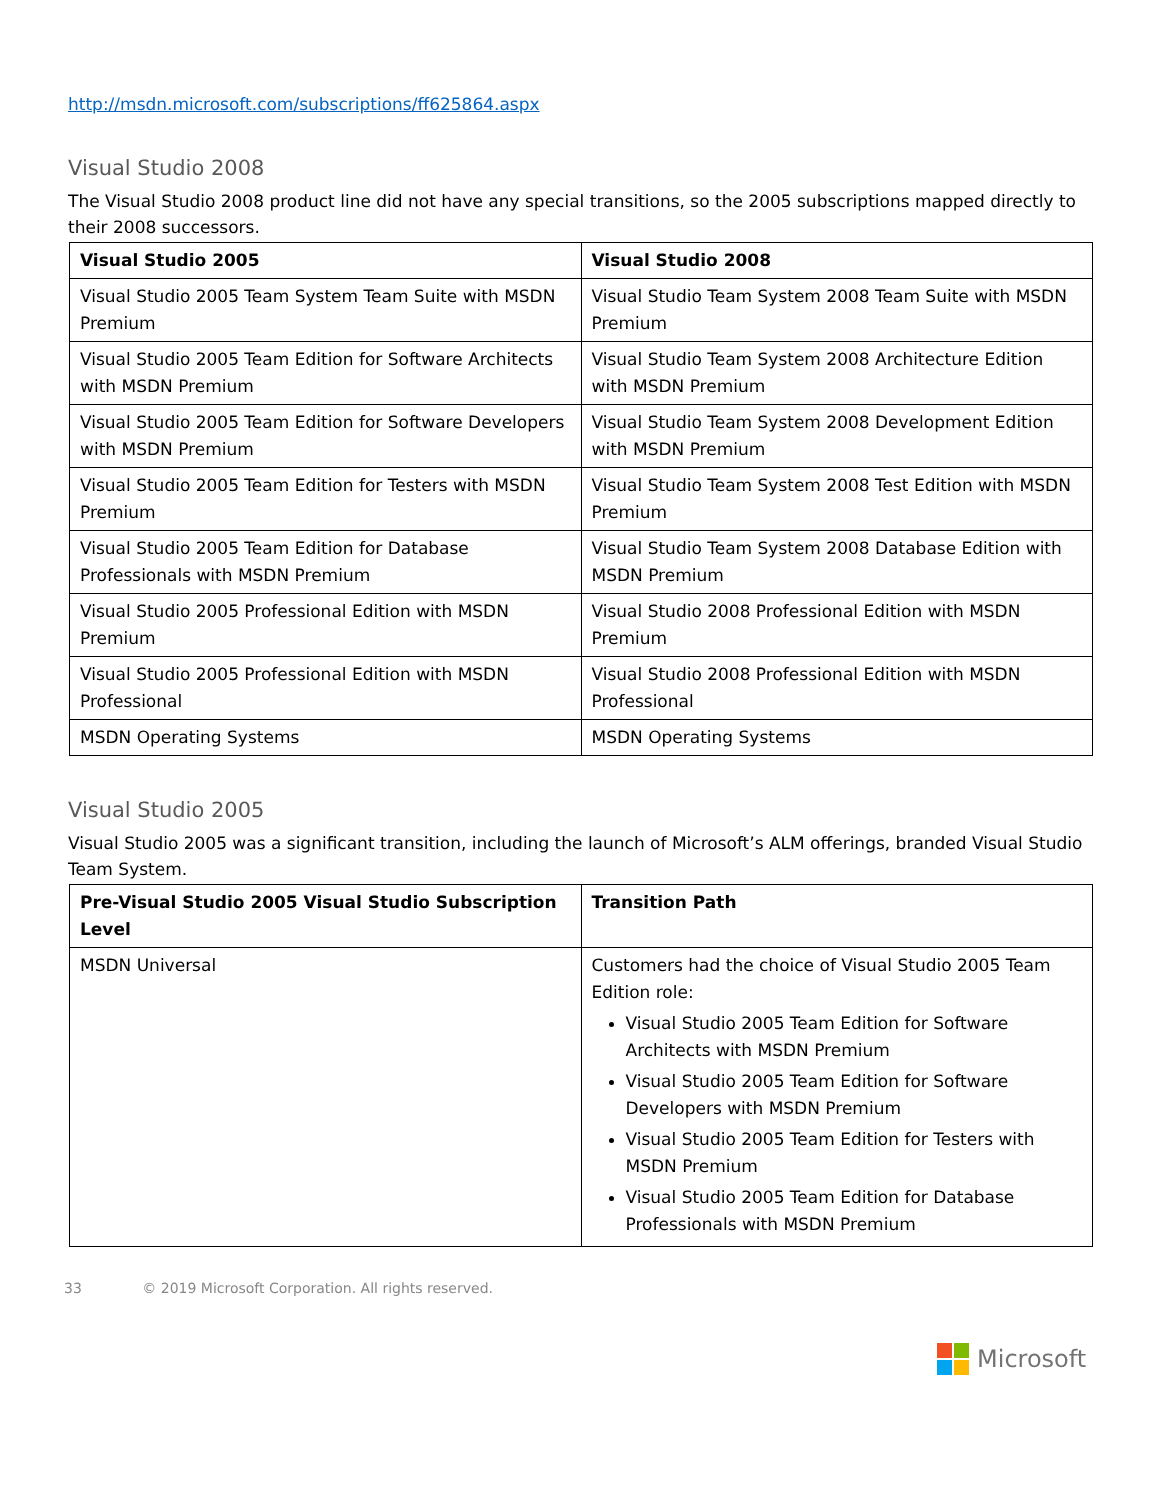http://msdn.microsoft.com/subscriptions/ff625864.aspx
Visual Studio 2008
The Visual Studio 2008 product line did not have any special transitions, so the 2005 subscriptions mapped directly to their 2008 successors.
| Visual Studio 2005 | Visual Studio 2008 |
| --- | --- |
| Visual Studio 2005 Team System Team Suite with MSDN Premium | Visual Studio Team System 2008 Team Suite with MSDN Premium |
| Visual Studio 2005 Team Edition for Software Architects with MSDN Premium | Visual Studio Team System 2008 Architecture Edition with MSDN Premium |
| Visual Studio 2005 Team Edition for Software Developers with MSDN Premium | Visual Studio Team System 2008 Development Edition with MSDN Premium |
| Visual Studio 2005 Team Edition for Testers with MSDN Premium | Visual Studio Team System 2008 Test Edition with MSDN Premium |
| Visual Studio 2005 Team Edition for Database Professionals with MSDN Premium | Visual Studio Team System 2008 Database Edition with MSDN Premium |
| Visual Studio 2005 Professional Edition with MSDN Premium | Visual Studio 2008 Professional Edition with MSDN Premium |
| Visual Studio 2005 Professional Edition with MSDN Professional | Visual Studio 2008 Professional Edition with MSDN Professional |
| MSDN Operating Systems | MSDN Operating Systems |
Visual Studio 2005
Visual Studio 2005 was a significant transition, including the launch of Microsoft’s ALM offerings, branded Visual Studio Team System.
| Pre-Visual Studio 2005 Visual Studio Subscription Level | Transition Path |
| --- | --- |
| MSDN Universal | Customers had the choice of Visual Studio 2005 Team Edition role: Visual Studio 2005 Team Edition for Software Architects with MSDN Premium Visual Studio 2005 Team Edition for Software Developers with MSDN Premium Visual Studio 2005 Team Edition for Testers with MSDN Premium Visual Studio 2005 Team Edition for Database Professionals with MSDN Premium |
33 © 2019 Microsoft Corporation. All rights reserved.
Microsoft